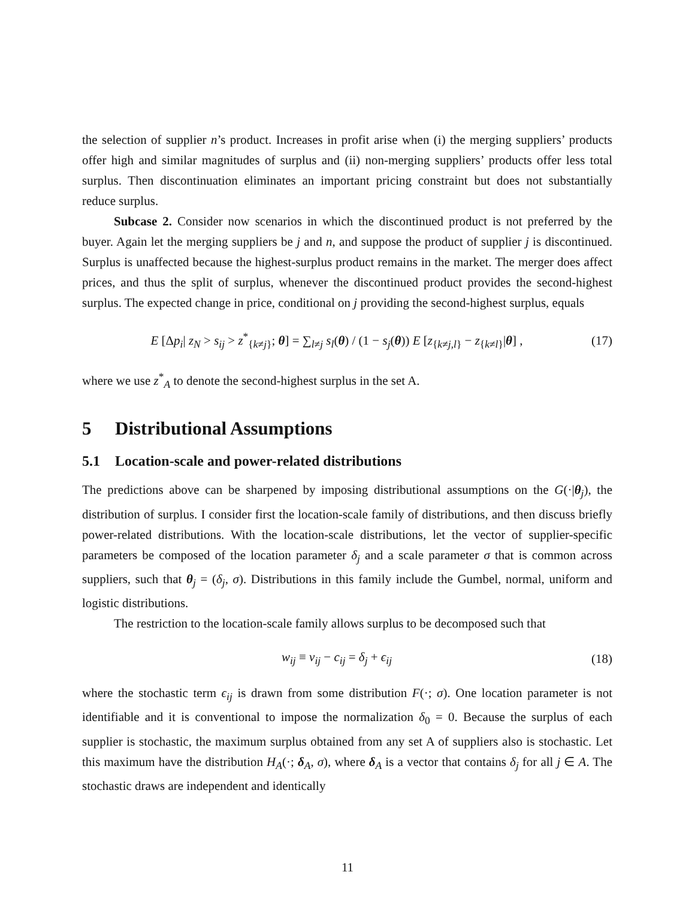the selection of supplier n’s product. Increases in profit arise when (i) the merging suppliers’ products offer high and similar magnitudes of surplus and (ii) non-merging suppliers’ products offer less total surplus. Then discontinuation eliminates an important pricing constraint but does not substantially reduce surplus.
Subcase 2. Consider now scenarios in which the discontinued product is not preferred by the buyer. Again let the merging suppliers be j and n, and suppose the product of supplier j is discontinued. Surplus is unaffected because the highest-surplus product remains in the market. The merger does affect prices, and thus the split of surplus, whenever the discontinued product provides the second-highest surplus. The expected change in price, conditional on j providing the second-highest surplus, equals
E [Δp<sub>i</sub>| z<sub>N</sub> > s<sub>ij</sub> > z<sup>*</sup><sub>{k≠j}</sub>; θ] = ∑<sub>l≠j</sub> s<sub>l</sub>(θ) / (1 − s<sub>j</sub>(θ)) E [z<sub>{k≠j,l}</sub> − z<sub>{k≠l}</sub>|θ] , (17)
where we use z<sup>*</sup><sub>A</sub> to denote the second-highest surplus in the set A.
5 Distributional Assumptions
5.1 Location-scale and power-related distributions
The predictions above can be sharpened by imposing distributional assumptions on the G(·|θ<sub>j</sub>), the distribution of surplus. I consider first the location-scale family of distributions, and then discuss briefly power-related distributions. With the location-scale distributions, let the vector of supplier-specific parameters be composed of the location parameter δ<sub>j</sub> and a scale parameter σ that is common across suppliers, such that θ<sub>j</sub> = (δ<sub>j</sub>, σ). Distributions in this family include the Gumbel, normal, uniform and logistic distributions.
The restriction to the location-scale family allows surplus to be decomposed such that
w<sub>ij</sub> ≡ v<sub>ij</sub> − c<sub>ij</sub> = δ<sub>j</sub> + ϵ<sub>ij</sub> (18)
where the stochastic term ϵ<sub>ij</sub> is drawn from some distribution F(·; σ). One location parameter is not identifiable and it is conventional to impose the normalization δ<sub>0</sub> = 0. Because the surplus of each supplier is stochastic, the maximum surplus obtained from any set A of suppliers also is stochastic. Let this maximum have the distribution H<sub>A</sub>(·; δ<sub>A</sub>, σ), where δ<sub>A</sub> is a vector that contains δ<sub>j</sub> for all j ∈ A. The stochastic draws are independent and identically
11